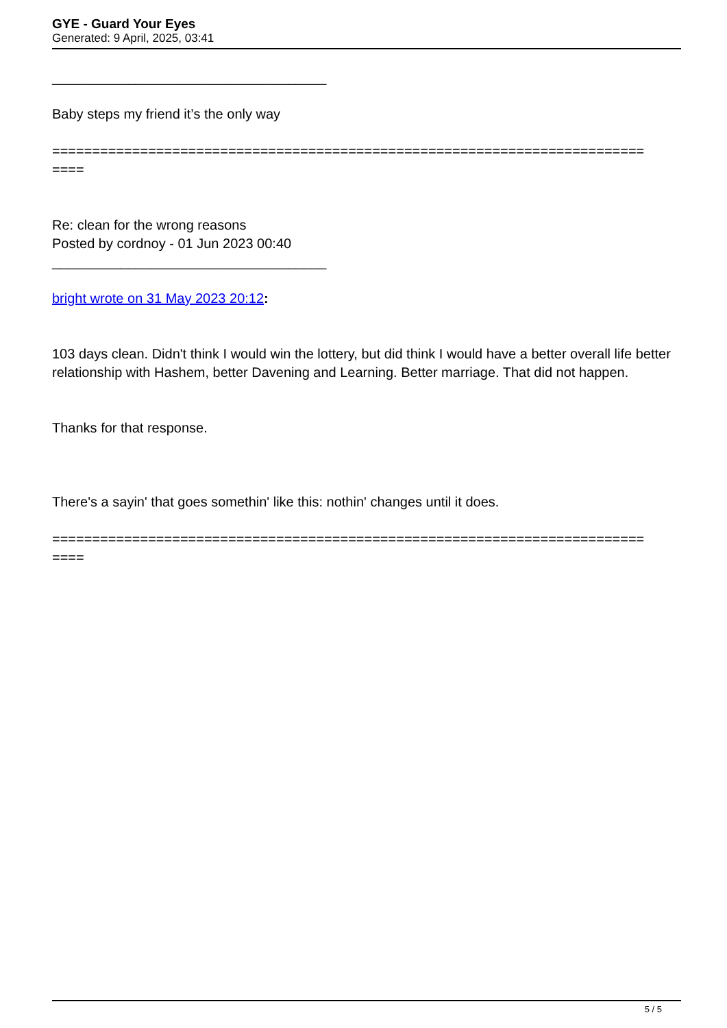GYE - Guard Your Eyes
Generated: 9 April, 2025, 03:41
____________________________________
Baby steps my friend it’s the only way
==========================================================================
====
Re: clean for the wrong reasons
Posted by cordnoy - 01 Jun 2023 00:40
____________________________________
bright wrote on 31 May 2023 20:12:
103 days clean. Didn't think I would win the lottery, but did think I would have a better overall life better relationship with Hashem, better Davening and Learning. Better marriage. That did not happen.
Thanks for that response.
There's a sayin' that goes somethin' like this: nothin' changes until it does.
==========================================================================
====
5 / 5